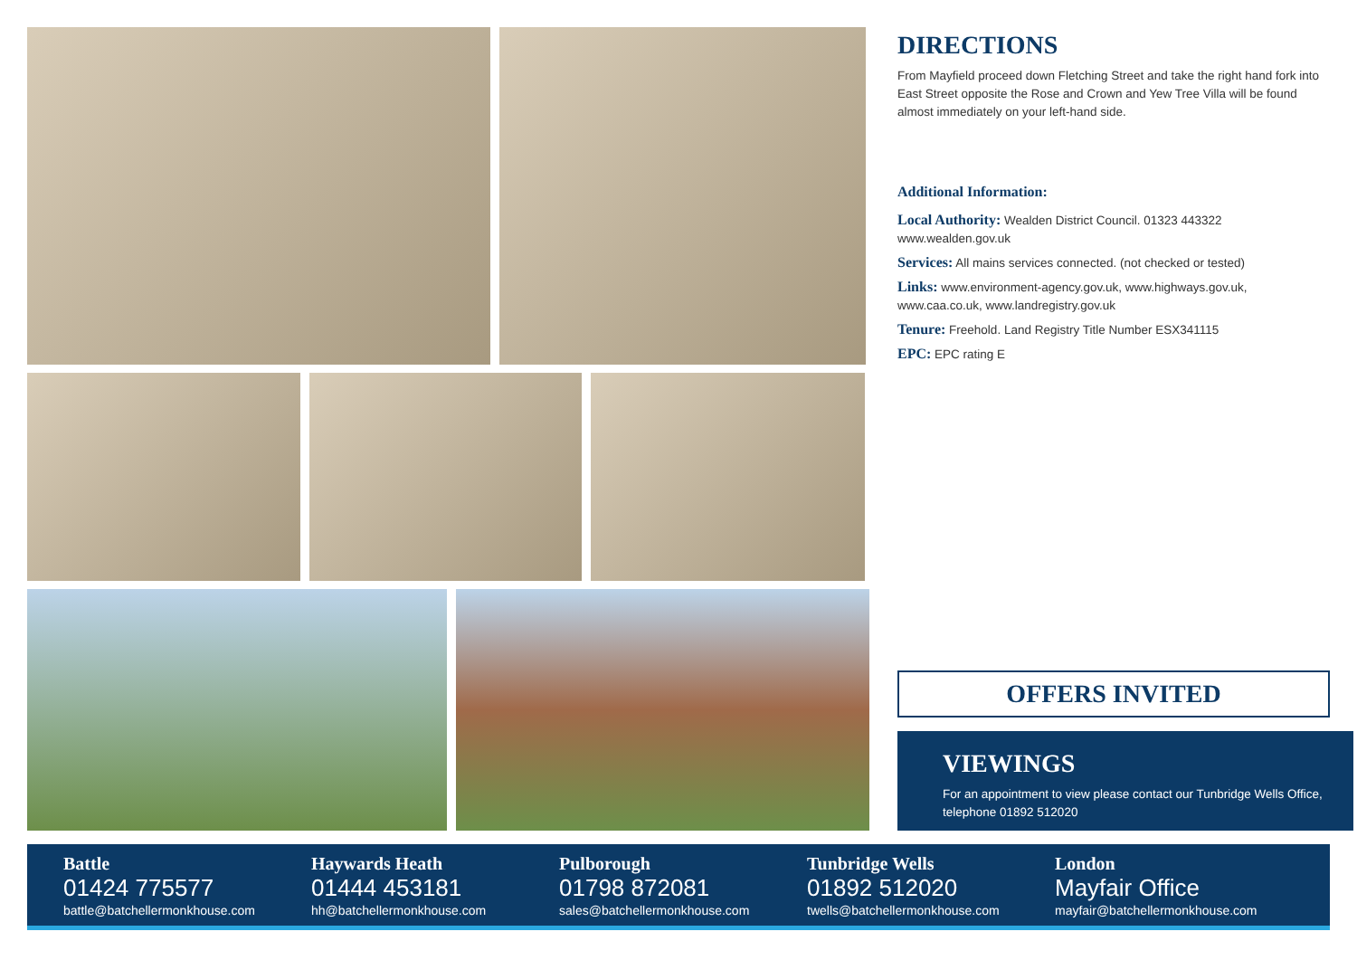DIRECTIONS
From Mayfield proceed down Fletching Street and take the right hand fork into East Street opposite the Rose and Crown and Yew Tree Villa will be found almost immediately on your left-hand side.
Additional Information:
Local Authority: Wealden District Council. 01323 443322 www.wealden.gov.uk
Services: All mains services connected. (not checked or tested)
Links: www.environment-agency.gov.uk, www.highways.gov.uk, www.caa.co.uk, www.landregistry.gov.uk
Tenure: Freehold. Land Registry Title Number ESX341115
EPC: EPC rating E
OFFERS INVITED
VIEWINGS
For an appointment to view please contact our Tunbridge Wells Office, telephone 01892 512020
Battle
01424 775577
battle@batchellermonkhouse.com
Haywards Heath
01444 453181
hh@batchellermonkhouse.com
Pulborough
01798 872081
sales@batchellermonkhouse.com
Tunbridge Wells
01892 512020
twells@batchellermonkhouse.com
London
Mayfair Office
mayfair@batchellermonkhouse.com